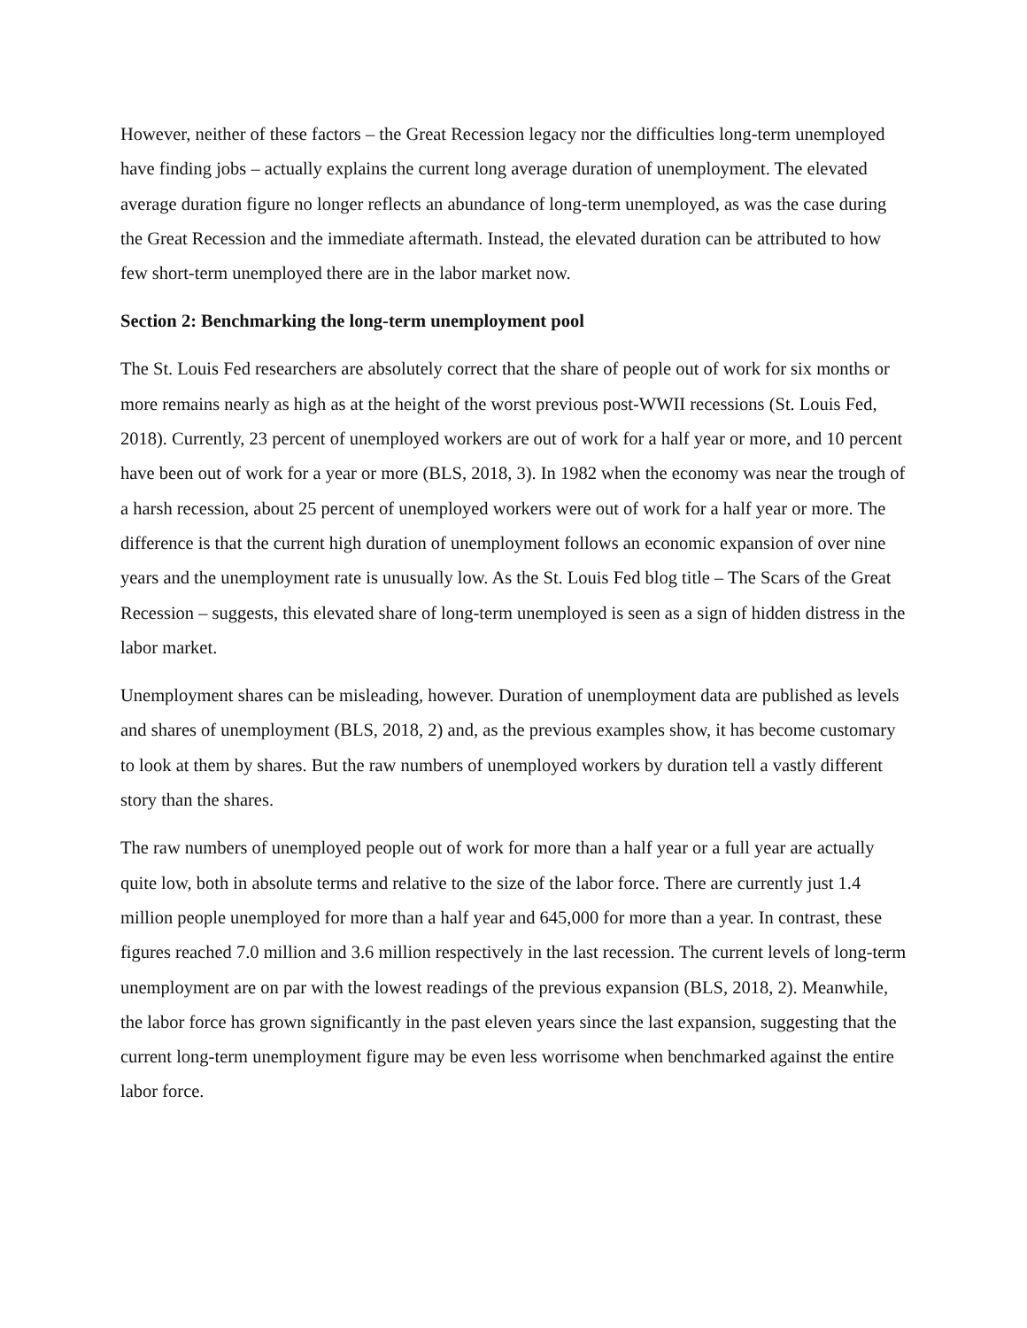However, neither of these factors – the Great Recession legacy nor the difficulties long-term unemployed have finding jobs – actually explains the current long average duration of unemployment. The elevated average duration figure no longer reflects an abundance of long-term unemployed, as was the case during the Great Recession and the immediate aftermath. Instead, the elevated duration can be attributed to how few short-term unemployed there are in the labor market now.
Section 2: Benchmarking the long-term unemployment pool
The St. Louis Fed researchers are absolutely correct that the share of people out of work for six months or more remains nearly as high as at the height of the worst previous post-WWII recessions (St. Louis Fed, 2018). Currently, 23 percent of unemployed workers are out of work for a half year or more, and 10 percent have been out of work for a year or more (BLS, 2018, 3). In 1982 when the economy was near the trough of a harsh recession, about 25 percent of unemployed workers were out of work for a half year or more. The difference is that the current high duration of unemployment follows an economic expansion of over nine years and the unemployment rate is unusually low. As the St. Louis Fed blog title – The Scars of the Great Recession – suggests, this elevated share of long-term unemployed is seen as a sign of hidden distress in the labor market.
Unemployment shares can be misleading, however. Duration of unemployment data are published as levels and shares of unemployment (BLS, 2018, 2) and, as the previous examples show, it has become customary to look at them by shares. But the raw numbers of unemployed workers by duration tell a vastly different story than the shares.
The raw numbers of unemployed people out of work for more than a half year or a full year are actually quite low, both in absolute terms and relative to the size of the labor force. There are currently just 1.4 million people unemployed for more than a half year and 645,000 for more than a year. In contrast, these figures reached 7.0 million and 3.6 million respectively in the last recession. The current levels of long-term unemployment are on par with the lowest readings of the previous expansion (BLS, 2018, 2). Meanwhile, the labor force has grown significantly in the past eleven years since the last expansion, suggesting that the current long-term unemployment figure may be even less worrisome when benchmarked against the entire labor force.